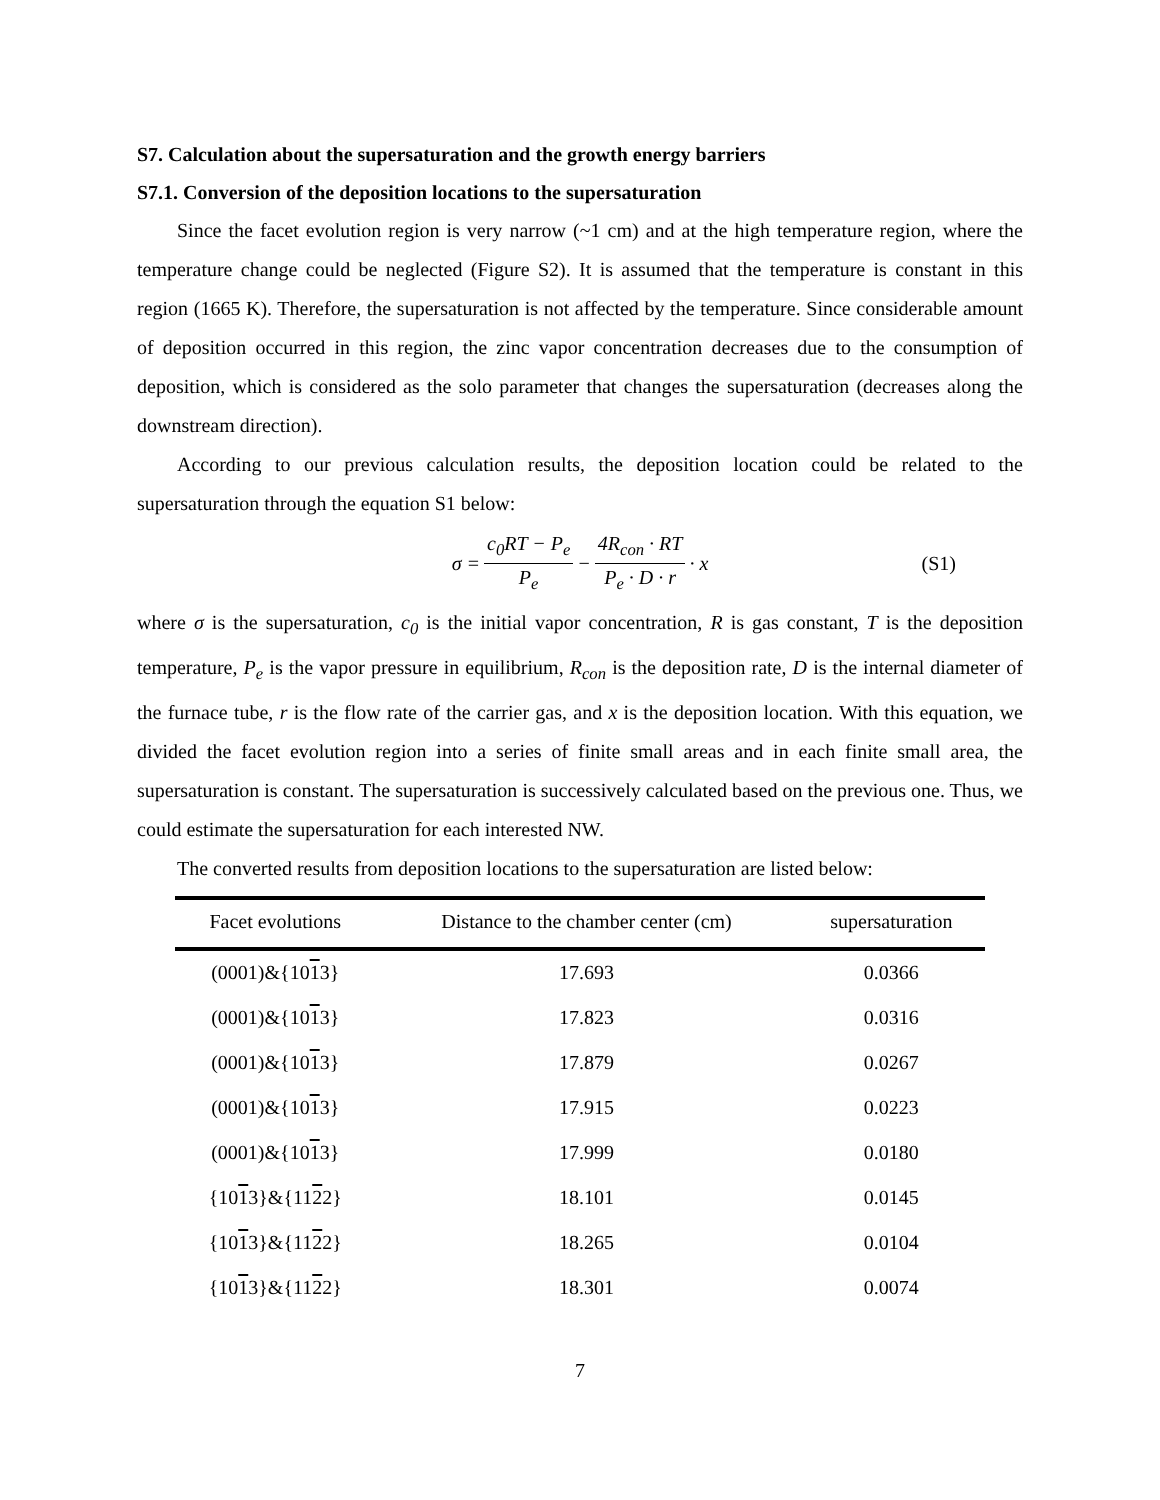S7. Calculation about the supersaturation and the growth energy barriers
S7.1. Conversion of the deposition locations to the supersaturation
Since the facet evolution region is very narrow (~1 cm) and at the high temperature region, where the temperature change could be neglected (Figure S2). It is assumed that the temperature is constant in this region (1665 K). Therefore, the supersaturation is not affected by the temperature. Since considerable amount of deposition occurred in this region, the zinc vapor concentration decreases due to the consumption of deposition, which is considered as the solo parameter that changes the supersaturation (decreases along the downstream direction).
According to our previous calculation results, the deposition location could be related to the supersaturation through the equation S1 below:
σ = c<sub>0</sub>RT − P<sub>e</sub> P<sub>e</sub> − 4R<sub>con</sub> · RT P<sub>e</sub> · D · r · x (S1)
where σ is the supersaturation, c<sub>0</sub> is the initial vapor concentration, R is gas constant, T is the deposition temperature, P<sub>e</sub> is the vapor pressure in equilibrium, R<sub>con</sub> is the deposition rate, D is the internal diameter of the furnace tube, r is the flow rate of the carrier gas, and x is the deposition location. With this equation, we divided the facet evolution region into a series of finite small areas and in each finite small area, the supersaturation is constant. The supersaturation is successively calculated based on the previous one. Thus, we could estimate the supersaturation for each interested NW.
The converted results from deposition locations to the supersaturation are listed below:
| Facet evolutions | Distance to the chamber center (cm) | supersaturation |
| --- | --- | --- |
| (0001)&{10 1 3} | 17.693 | 0.0366 |
| (0001)&{10 1 3} | 17.823 | 0.0316 |
| (0001)&{10 1 3} | 17.879 | 0.0267 |
| (0001)&{10 1 3} | 17.915 | 0.0223 |
| (0001)&{10 1 3} | 17.999 | 0.0180 |
| {10 1 3}&{11 2 2} | 18.101 | 0.0145 |
| {10 1 3}&{11 2 2} | 18.265 | 0.0104 |
| {10 1 3}&{11 2 2} | 18.301 | 0.0074 |
7